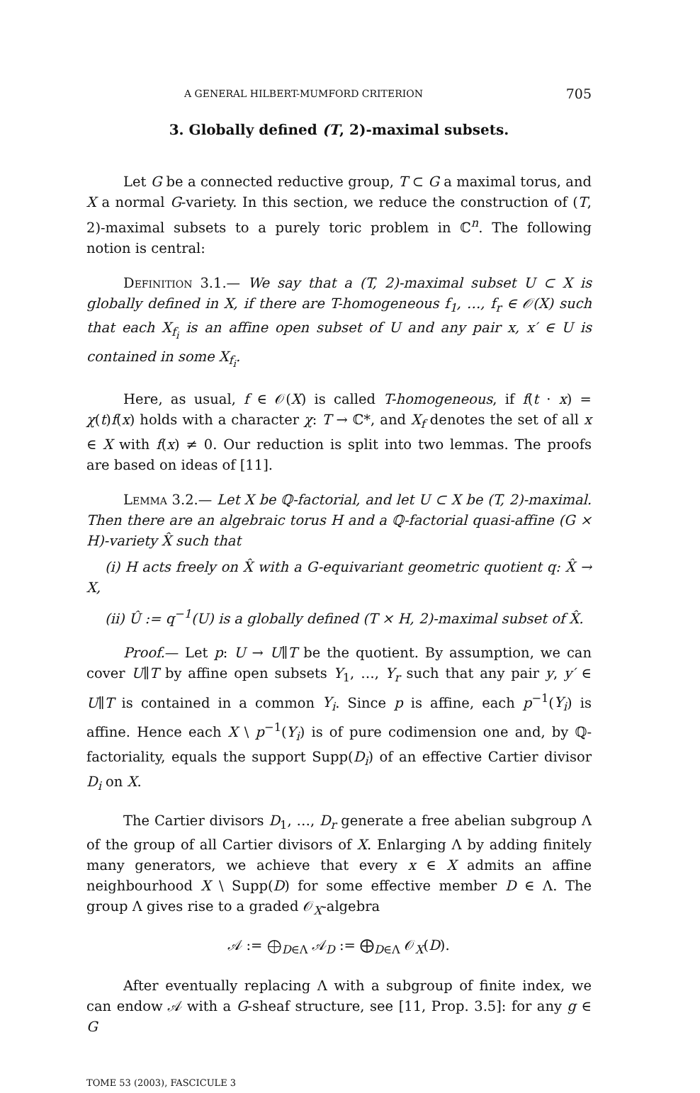A GENERAL HILBERT-MUMFORD CRITERION 705
3. Globally defined (T, 2)-maximal subsets.
Let G be a connected reductive group, T ⊂ G a maximal torus, and X a normal G-variety. In this section, we reduce the construction of (T, 2)-maximal subsets to a purely toric problem in ℂ<sup>n</sup>. The following notion is central:
Definition 3.1.— We say that a (T, 2)-maximal subset U ⊂ X is globally defined in X, if there are T-homogeneous f<sub>1</sub>, …, f<sub>r</sub> ∈ 𝒪(X) such that each X<sub>f<sub>i</sub></sub> is an affine open subset of U and any pair x, x′ ∈ U is contained in some X<sub>f<sub>i</sub></sub>.
Here, as usual, f ∈ 𝒪(X) is called T-homogeneous, if f(t · x) = χ(t)f(x) holds with a character χ: T → ℂ*, and X<sub>f</sub> denotes the set of all x ∈ X with f(x) ≠ 0. Our reduction is split into two lemmas. The proofs are based on ideas of [11].
Lemma 3.2.— Let X be ℚ-factorial, and let U ⊂ X be (T, 2)-maximal. Then there are an algebraic torus H and a ℚ-factorial quasi-affine (G × H)-variety X̂ such that
(i) H acts freely on X̂ with a G-equivariant geometric quotient q: X̂ → X,
(ii) Û := q<sup>−1</sup>(U) is a globally defined (T × H, 2)-maximal subset of X̂.
Proof.— Let p: U → U∥T be the quotient. By assumption, we can cover U∥T by affine open subsets Y<sub>1</sub>, …, Y<sub>r</sub> such that any pair y, y′ ∈ U∥T is contained in a common Y<sub>i</sub>. Since p is affine, each p<sup>−1</sup>(Y<sub>i</sub>) is affine. Hence each X \ p<sup>−1</sup>(Y<sub>i</sub>) is of pure codimension one and, by ℚ-factoriality, equals the support Supp(D<sub>i</sub>) of an effective Cartier divisor D<sub>i</sub> on X.
The Cartier divisors D<sub>1</sub>, …, D<sub>r</sub> generate a free abelian subgroup Λ of the group of all Cartier divisors of X. Enlarging Λ by adding finitely many generators, we achieve that every x ∈ X admits an affine neighbourhood X \ Supp(D) for some effective member D ∈ Λ. The group Λ gives rise to a graded 𝒪<sub>X</sub>-algebra
𝒜 := ⨁<sub>D∈Λ</sub> 𝒜<sub>D</sub> := ⨁<sub>D∈Λ</sub> 𝒪<sub>X</sub>(D).
After eventually replacing Λ with a subgroup of finite index, we can endow 𝒜 with a G-sheaf structure, see [11, Prop. 3.5]: for any g ∈ G
TOME 53 (2003), FASCICULE 3